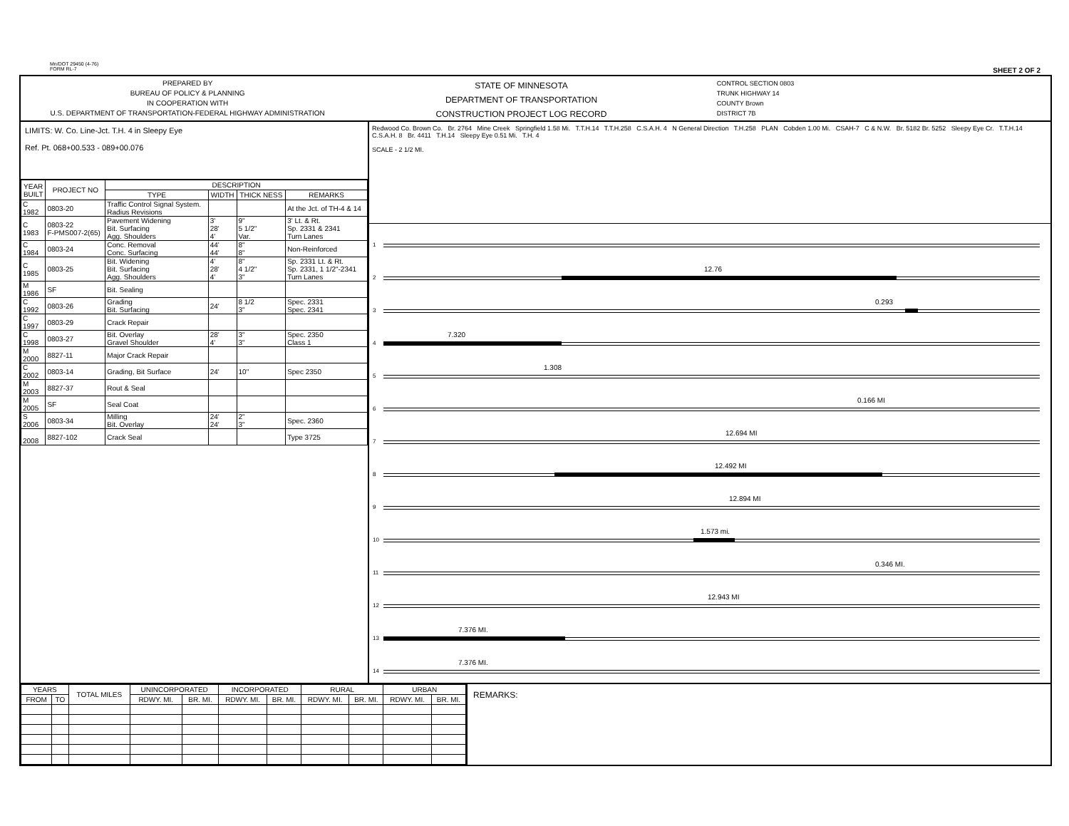Mn/DOT 29450 (4-76)
FORM RL-7 SHEET 2 OF 2
PREPARED BY
BUREAU OF POLICY & PLANNING
IN COOPERATION WITH
U.S. DEPARTMENT OF TRANSPORTATION-FEDERAL HIGHWAY ADMINISTRATION
STATE OF MINNESOTA
DEPARTMENT OF TRANSPORTATION
CONSTRUCTION PROJECT LOG RECORD
CONTROL SECTION 0803
TRUNK HIGHWAY 14
COUNTY Brown
DISTRICT 7B
LIMITS: W. Co. Line-Jct. T.H. 4 in Sleepy Eye
Ref. Pt. 068+00.533 - 089+00.076
| YEAR BUILT | PROJECT NO | DESCRIPTION | | | |
| --- | --- | --- | --- | --- | --- |
| | | TYPE | WIDTH | THICK NESS | REMARKS |
| C 1982 | 0803-20 | Traffic Control Signal System. Radius Revisions | | | At the Jct. of TH-4 & 14 |
| C 1983 | 0803-22 F-PMS007-2(65) | Pavement Widening Bit. Surfacing Agg. Shoulders | 3' 28' 4' | 9" 5 1/2" Var. | 3' Lt. & Rt. Sp. 2331 & 2341 Turn Lanes |
| C 1984 | 0803-24 | Conc. Removal Conc. Surfacing | 44' 44' | 8" 8" | Non-Reinforced |
| C 1985 | 0803-25 | Bit. Widening Bit. Surfacing Agg. Shoulders | 4' 28' 4' | 8" 4 1/2" 3" | Sp. 2331 Lt. & Rt. Sp. 2331, 1 1/2"-2341 Turn Lanes |
| M 1986 | SF | Bit. Sealing | | | |
| C 1992 | 0803-26 | Grading Bit. Surfacing | 24' | 8 1/2 3" | Spec. 2331 Spec. 2341 |
| C 1997 | 0803-29 | Crack Repair | | | |
| C 1998 | 0803-27 | Bit. Overlay Gravel Shoulder | 28' 4' | 3" 3" | Spec. 2350 Class 1 |
| M 2000 | 8827-11 | Major Crack Repair | | | |
| C 2002 | 0803-14 | Grading, Bit Surface | 24' | 10" | Spec 2350 |
| M 2003 | 8827-37 | Rout & Seal | | | |
| M 2005 | SF | Seal Coat | | | |
| S 2006 | 0803-34 | Milling Bit. Overlay | 24' 24' | 2" 3" | Spec. 2360 |
| 2008 | 8827-102 | Crack Seal | | | Type 3725 |
Redwood Co. Brown Co. Br. 2764 Mine Creek Springfield 1.58 Mi. T.T.H.14 T.T.H.258 C.S.A.H. 4 N General Direction T.H.258 PLAN Cobden 1.00 Mi. CSAH-7 C & N.W. Br. 5182 Br. 5252 Sleepy Eye Cr. T.T.H.14 C.S.A.H. 8 Br. 4411 T.H.14 Sleepy Eye 0.51 Mi. T.H. 4
SCALE - 2 1/2 MI.
1
2
12.76
3
0.293
4
7.320
5
1.308
6
0.166 MI
7
12.694 MI
8
12.492 MI
9
12.894 MI
10
1.573 mi.
11
0.346 MI.
12
12.943 MI
13
7.376 MI.
14
7.376 MI.
| YEARS | | TOTAL MILES | UNINCORPORATED | | INCORPORATED | | RURAL | | URBAN | |
| --- | --- | --- | --- | --- | --- | --- | --- | --- | --- | --- |
| FROM | TO | | RDWY. MI. | BR. MI. | RDWY. MI. | BR. MI. | RDWY. MI. | BR. MI. | RDWY. MI. | BR. MI. |
REMARKS: